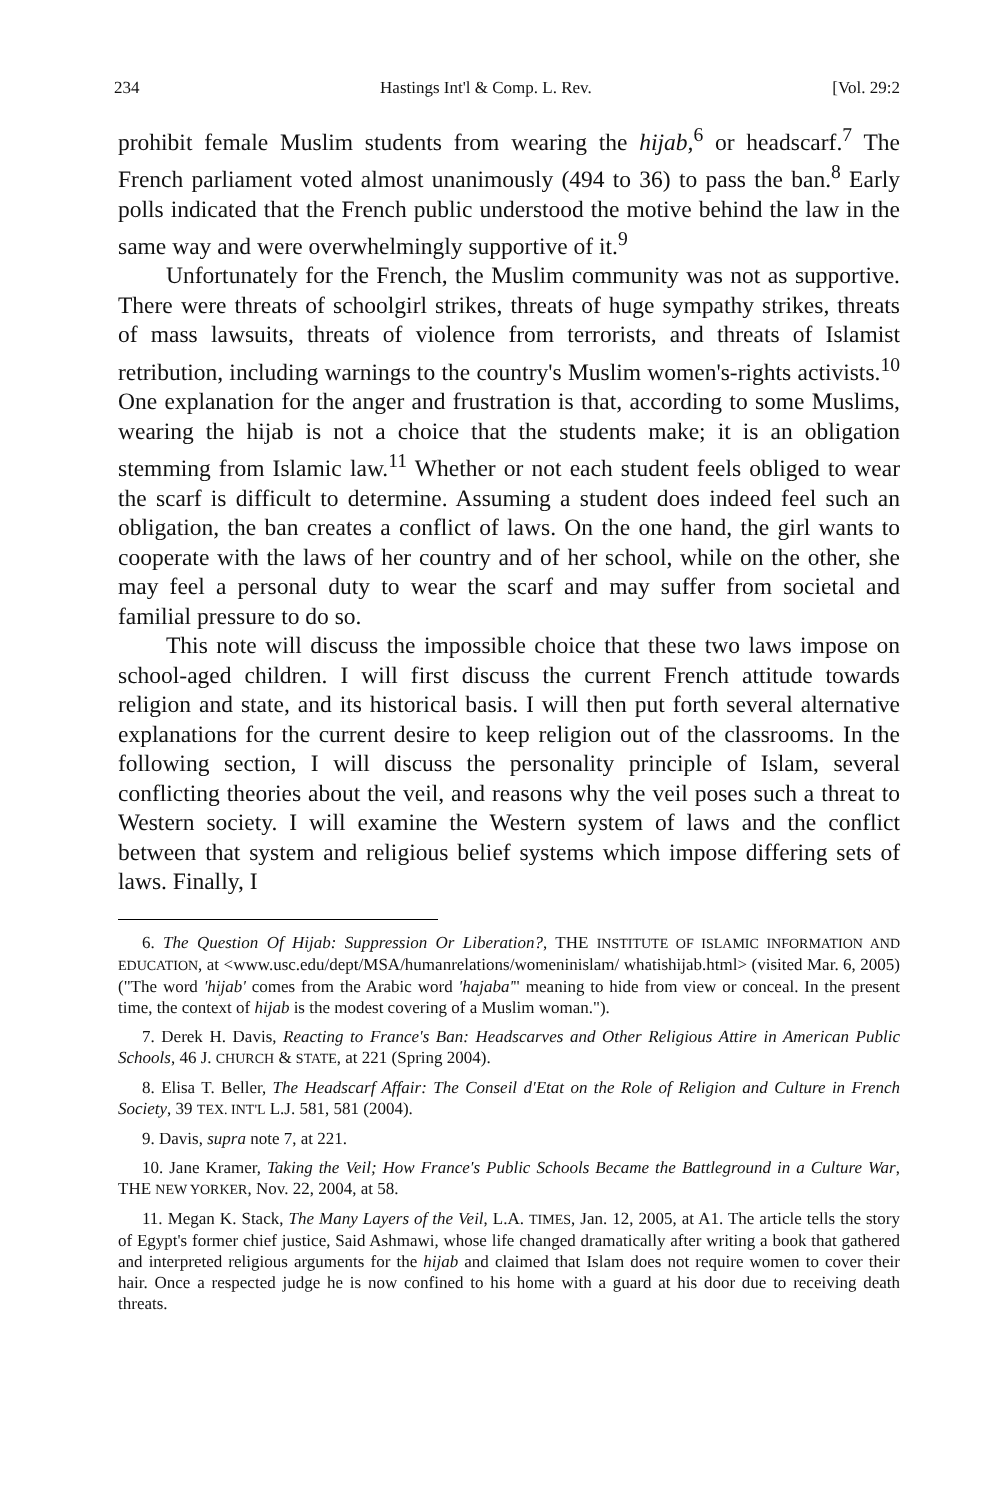234 Hastings Int'l & Comp. L. Rev. [Vol. 29:2
prohibit female Muslim students from wearing the hijab,<sup>6</sup> or headscarf.<sup>7</sup> The French parliament voted almost unanimously (494 to 36) to pass the ban.<sup>8</sup> Early polls indicated that the French public understood the motive behind the law in the same way and were overwhelmingly supportive of it.<sup>9</sup>
Unfortunately for the French, the Muslim community was not as supportive. There were threats of schoolgirl strikes, threats of huge sympathy strikes, threats of mass lawsuits, threats of violence from terrorists, and threats of Islamist retribution, including warnings to the country's Muslim women's-rights activists.<sup>10</sup> One explanation for the anger and frustration is that, according to some Muslims, wearing the hijab is not a choice that the students make; it is an obligation stemming from Islamic law.<sup>11</sup> Whether or not each student feels obliged to wear the scarf is difficult to determine. Assuming a student does indeed feel such an obligation, the ban creates a conflict of laws. On the one hand, the girl wants to cooperate with the laws of her country and of her school, while on the other, she may feel a personal duty to wear the scarf and may suffer from societal and familial pressure to do so.
This note will discuss the impossible choice that these two laws impose on school-aged children. I will first discuss the current French attitude towards religion and state, and its historical basis. I will then put forth several alternative explanations for the current desire to keep religion out of the classrooms. In the following section, I will discuss the personality principle of Islam, several conflicting theories about the veil, and reasons why the veil poses such a threat to Western society. I will examine the Western system of laws and the conflict between that system and religious belief systems which impose differing sets of laws. Finally, I
6. The Question Of Hijab: Suppression Or Liberation?, THE INSTITUTE OF ISLAMIC INFORMATION AND EDUCATION, at <www.usc.edu/dept/MSA/humanrelations/womeninislam/ whatishijab.html> (visited Mar. 6, 2005) ("The word 'hijab' comes from the Arabic word 'hajaba'" meaning to hide from view or conceal. In the present time, the context of hijab is the modest covering of a Muslim woman.").
7. Derek H. Davis, Reacting to France's Ban: Headscarves and Other Religious Attire in American Public Schools, 46 J. CHURCH & STATE, at 221 (Spring 2004).
8. Elisa T. Beller, The Headscarf Affair: The Conseil d'Etat on the Role of Religion and Culture in French Society, 39 TEX. INT'L L.J. 581, 581 (2004).
9. Davis, supra note 7, at 221.
10. Jane Kramer, Taking the Veil; How France's Public Schools Became the Battleground in a Culture War, THE NEW YORKER, Nov. 22, 2004, at 58.
11. Megan K. Stack, The Many Layers of the Veil, L.A. TIMES, Jan. 12, 2005, at A1. The article tells the story of Egypt's former chief justice, Said Ashmawi, whose life changed dramatically after writing a book that gathered and interpreted religious arguments for the hijab and claimed that Islam does not require women to cover their hair. Once a respected judge he is now confined to his home with a guard at his door due to receiving death threats.